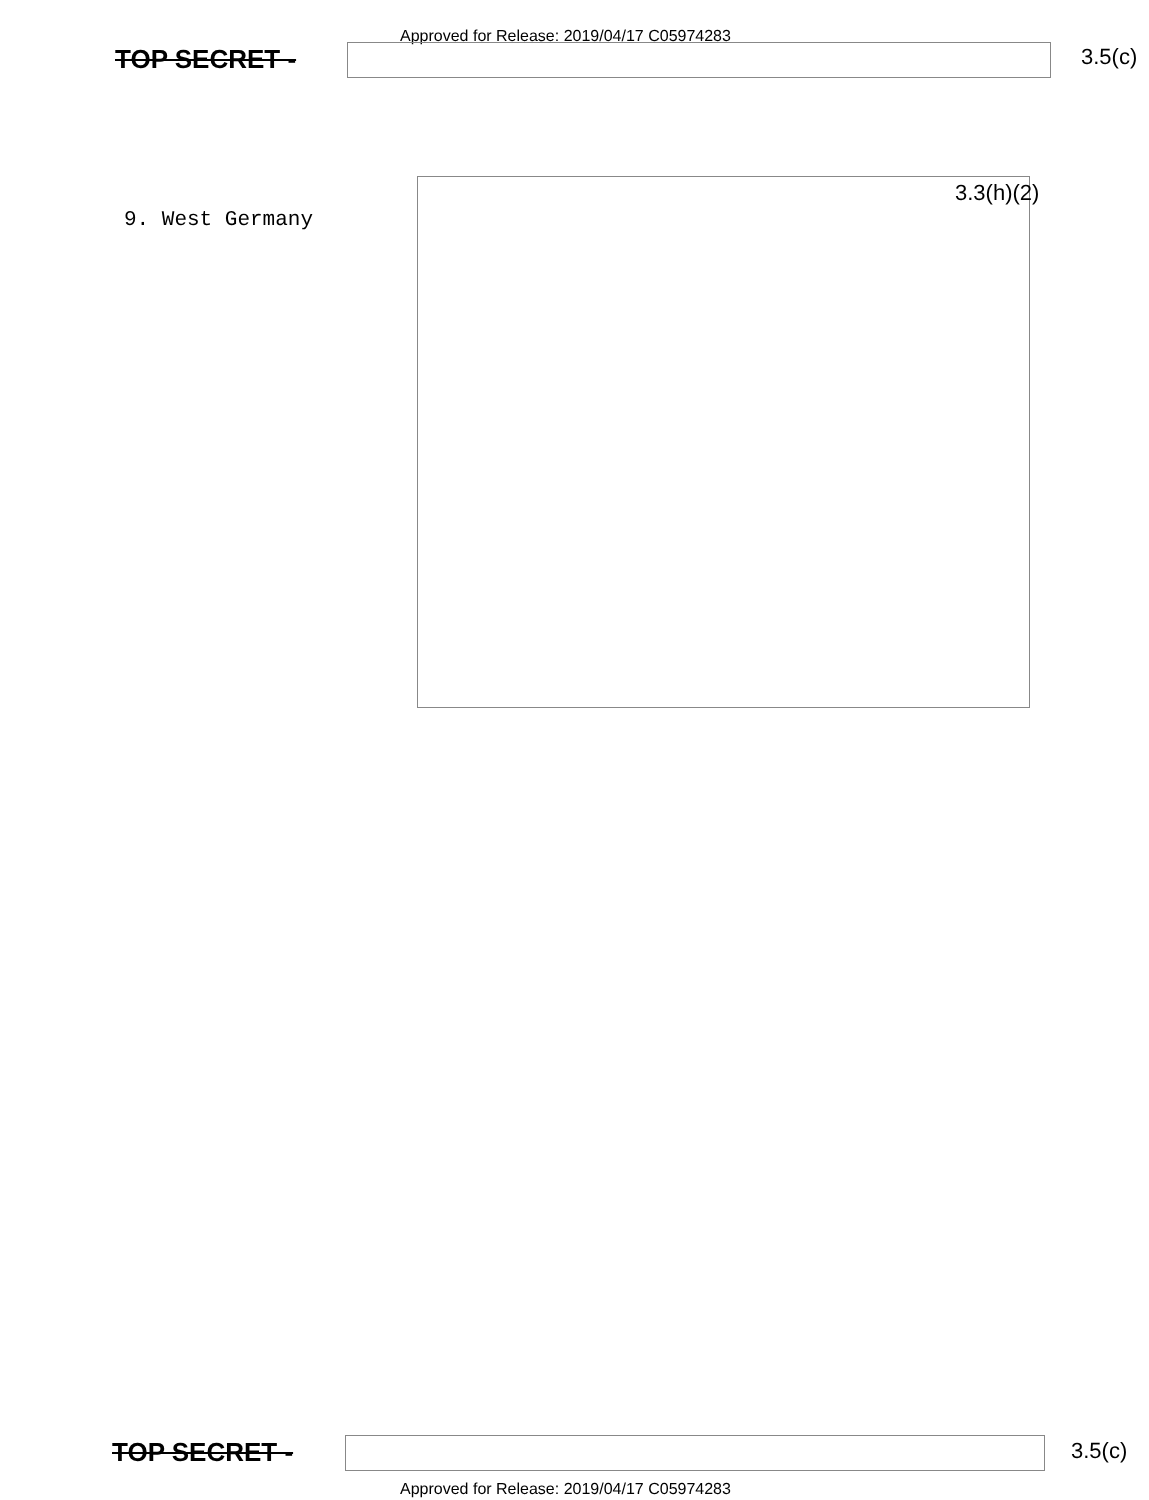Approved for Release: 2019/04/17 C05974283
TOP SECRET - 3.5(c)
9. West Germany
3.3(h)(2)
TOP SECRET - 3.5(c)
Approved for Release: 2019/04/17 C05974283